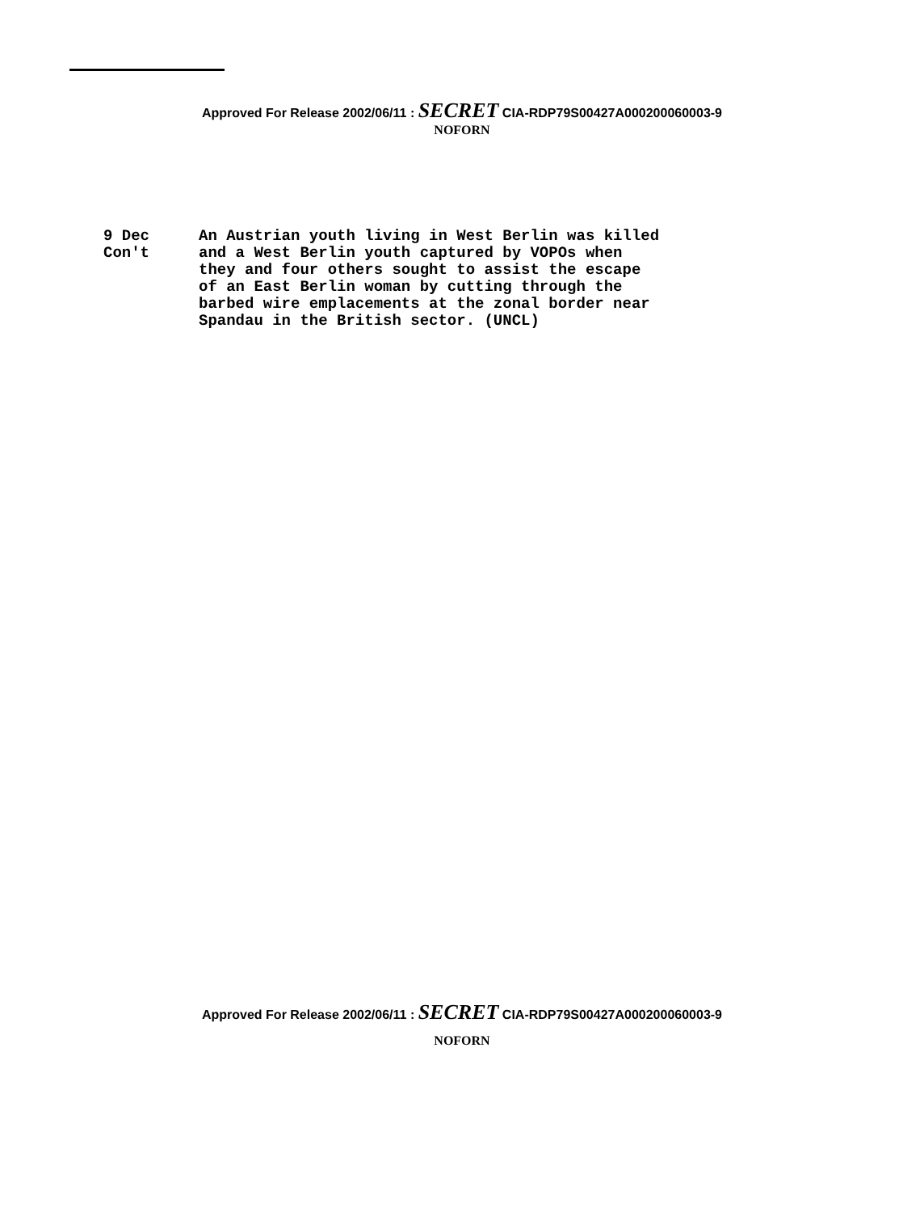Approved For Release 2002/06/11 : SECRET CIA-RDP79S00427A000200060003-9
NOFORN
9 Dec
Con't
An Austrian youth living in West Berlin was killed
and a West Berlin youth captured by VOPOs when
they and four others sought to assist the escape
of an East Berlin woman by cutting through the
barbed wire emplacements at the zonal border near
Spandau in the British sector. (UNCL)
Approved For Release 2002/06/11 : SECRET CIA-RDP79S00427A000200060003-9
NOFORN